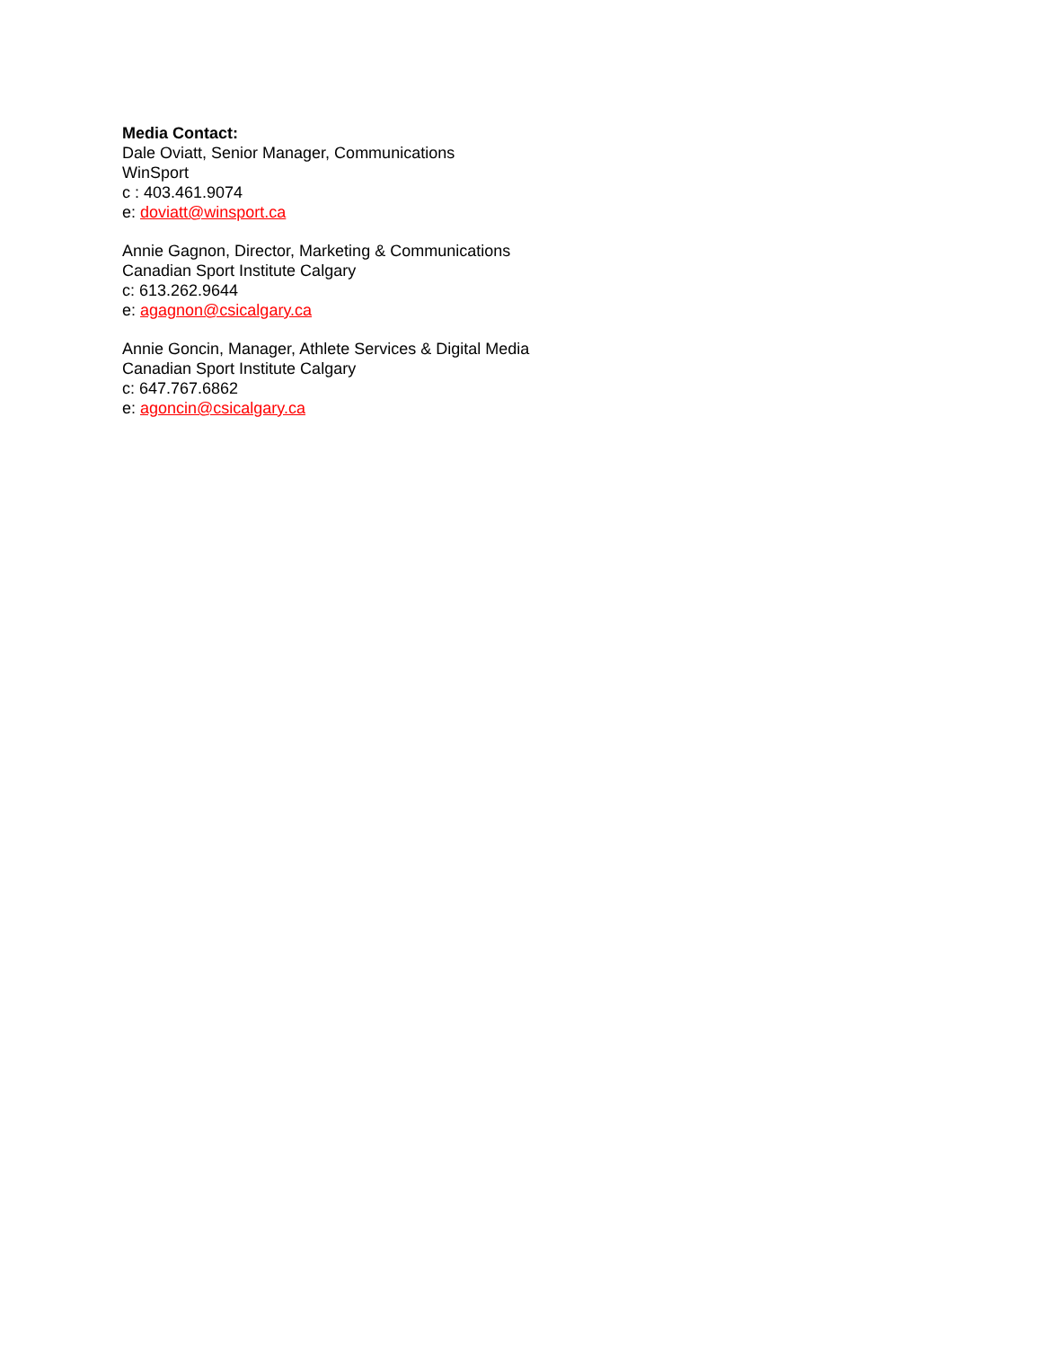Media Contact:
Dale Oviatt, Senior Manager, Communications
WinSport
c : 403.461.9074
e: doviatt@winsport.ca
Annie Gagnon, Director, Marketing & Communications
Canadian Sport Institute Calgary
c: 613.262.9644
e: agagnon@csicalgary.ca
Annie Goncin, Manager, Athlete Services & Digital Media
Canadian Sport Institute Calgary
c: 647.767.6862
e: agoncin@csicalgary.ca